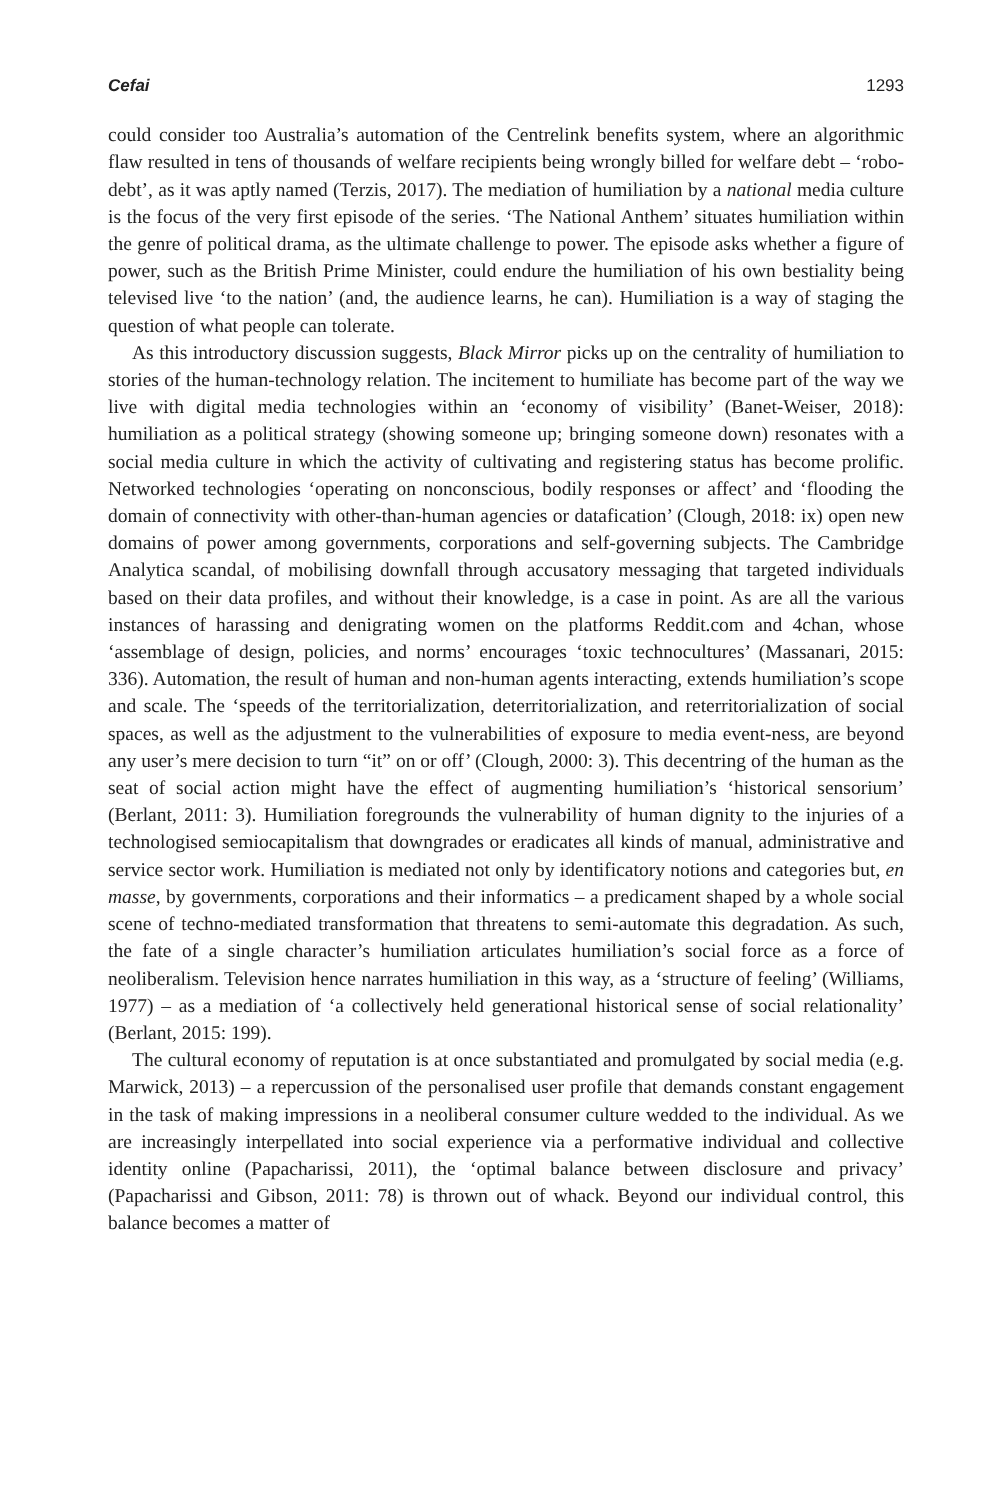Cefai 1293
could consider too Australia’s automation of the Centrelink benefits system, where an algorithmic flaw resulted in tens of thousands of welfare recipients being wrongly billed for welfare debt – ‘robo-debt’, as it was aptly named (Terzis, 2017). The mediation of humiliation by a national media culture is the focus of the very first episode of the series. ‘The National Anthem’ situates humiliation within the genre of political drama, as the ultimate challenge to power. The episode asks whether a figure of power, such as the British Prime Minister, could endure the humiliation of his own bestiality being televised live ‘to the nation’ (and, the audience learns, he can). Humiliation is a way of staging the question of what people can tolerate.
As this introductory discussion suggests, Black Mirror picks up on the centrality of humiliation to stories of the human-technology relation. The incitement to humiliate has become part of the way we live with digital media technologies within an ‘economy of visibility’ (Banet-Weiser, 2018): humiliation as a political strategy (showing someone up; bringing someone down) resonates with a social media culture in which the activity of cultivating and registering status has become prolific. Networked technologies ‘operating on nonconscious, bodily responses or affect’ and ‘flooding the domain of connectivity with other-than-human agencies or datafication’ (Clough, 2018: ix) open new domains of power among governments, corporations and self-governing subjects. The Cambridge Analytica scandal, of mobilising downfall through accusatory messaging that targeted individuals based on their data profiles, and without their knowledge, is a case in point. As are all the various instances of harassing and denigrating women on the platforms Reddit.com and 4chan, whose ‘assemblage of design, policies, and norms’ encourages ‘toxic technocultures’ (Massanari, 2015: 336). Automation, the result of human and non-human agents interacting, extends humiliation’s scope and scale. The ‘speeds of the territorialization, deterritorialization, and reterritorialization of social spaces, as well as the adjustment to the vulnerabilities of exposure to media event-ness, are beyond any user’s mere decision to turn “it” on or off’ (Clough, 2000: 3). This decentring of the human as the seat of social action might have the effect of augmenting humiliation’s ‘historical sensorium’ (Berlant, 2011: 3). Humiliation foregrounds the vulnerability of human dignity to the injuries of a technologised semiocapitalism that downgrades or eradicates all kinds of manual, administrative and service sector work. Humiliation is mediated not only by identificatory notions and categories but, en masse, by governments, corporations and their informatics – a predicament shaped by a whole social scene of techno-mediated transformation that threatens to semi-automate this degradation. As such, the fate of a single character’s humiliation articulates humiliation’s social force as a force of neoliberalism. Television hence narrates humiliation in this way, as a ‘structure of feeling’ (Williams, 1977) – as a mediation of ‘a collectively held generational historical sense of social relationality’ (Berlant, 2015: 199).
The cultural economy of reputation is at once substantiated and promulgated by social media (e.g. Marwick, 2013) – a repercussion of the personalised user profile that demands constant engagement in the task of making impressions in a neoliberal consumer culture wedded to the individual. As we are increasingly interpellated into social experience via a performative individual and collective identity online (Papacharissi, 2011), the ‘optimal balance between disclosure and privacy’ (Papacharissi and Gibson, 2011: 78) is thrown out of whack. Beyond our individual control, this balance becomes a matter of